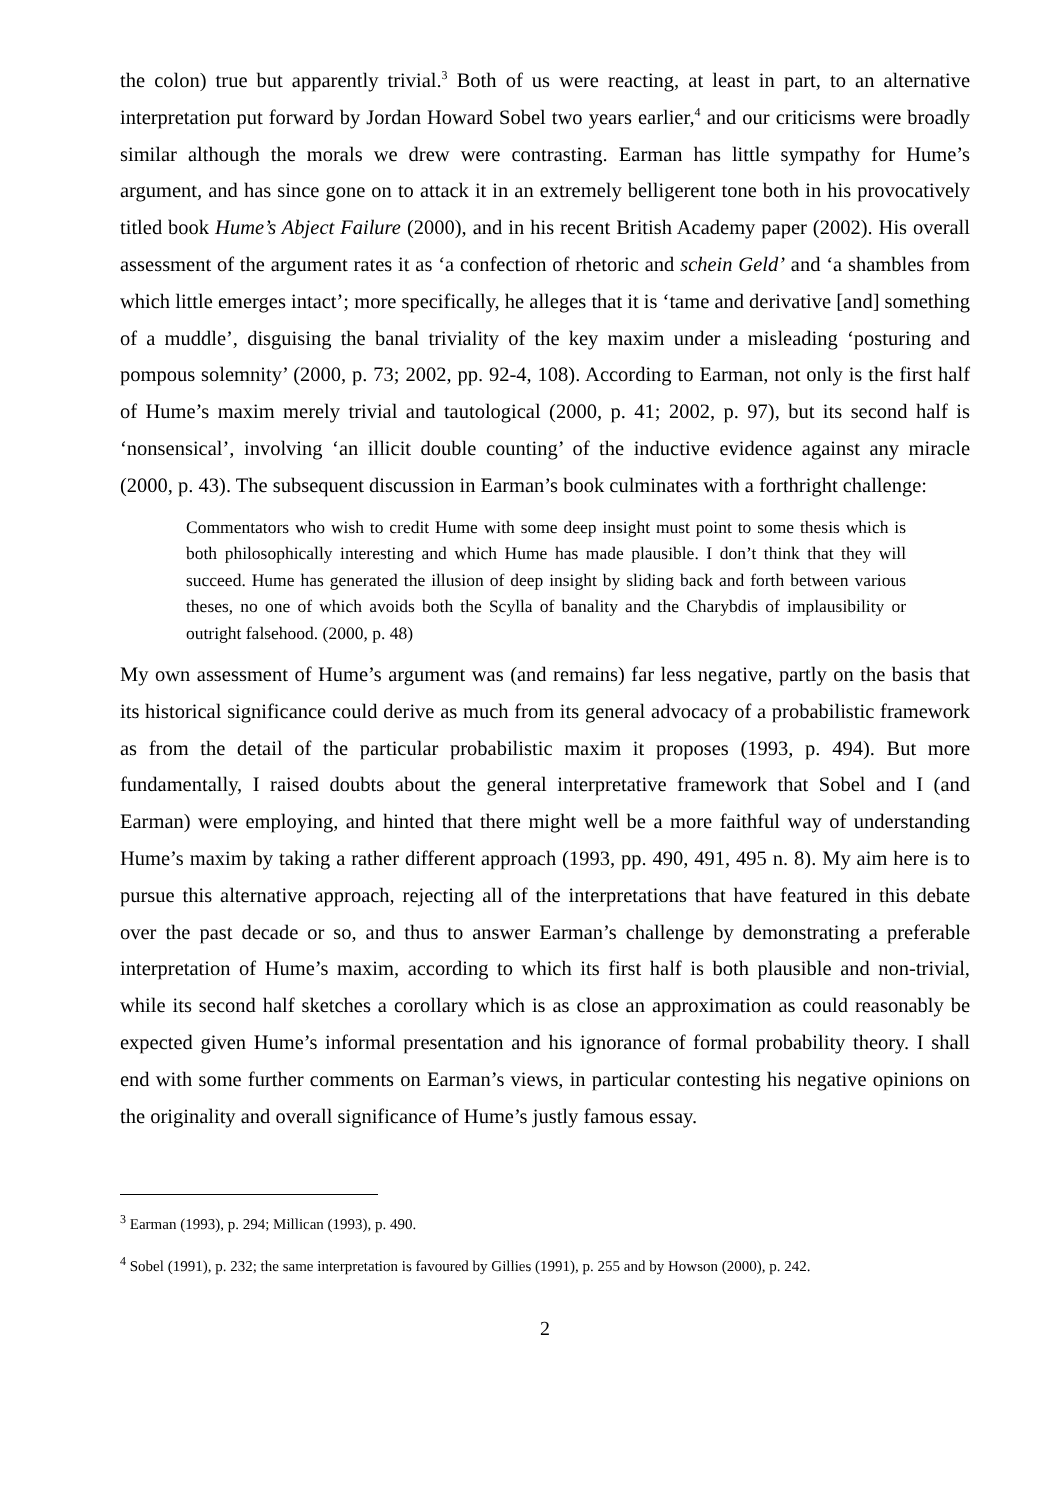the colon) true but apparently trivial.<sup>3</sup> Both of us were reacting, at least in part, to an alternative interpretation put forward by Jordan Howard Sobel two years earlier,<sup>4</sup> and our criticisms were broadly similar although the morals we drew were contrasting. Earman has little sympathy for Hume’s argument, and has since gone on to attack it in an extremely belligerent tone both in his provocatively titled book Hume’s Abject Failure (2000), and in his recent British Academy paper (2002). His overall assessment of the argument rates it as ‘a confection of rhetoric and schein Geld’ and ‘a shambles from which little emerges intact’; more specifically, he alleges that it is ‘tame and derivative [and] something of a muddle’, disguising the banal triviality of the key maxim under a misleading ‘posturing and pompous solemnity’ (2000, p. 73; 2002, pp. 92-4, 108). According to Earman, not only is the first half of Hume’s maxim merely trivial and tautological (2000, p. 41; 2002, p. 97), but its second half is ‘nonsensical’, involving ‘an illicit double counting’ of the inductive evidence against any miracle (2000, p. 43). The subsequent discussion in Earman’s book culminates with a forthright challenge:
Commentators who wish to credit Hume with some deep insight must point to some thesis which is both philosophically interesting and which Hume has made plausible. I don’t think that they will succeed. Hume has generated the illusion of deep insight by sliding back and forth between various theses, no one of which avoids both the Scylla of banality and the Charybdis of implausibility or outright falsehood. (2000, p. 48)
My own assessment of Hume’s argument was (and remains) far less negative, partly on the basis that its historical significance could derive as much from its general advocacy of a probabilistic framework as from the detail of the particular probabilistic maxim it proposes (1993, p. 494). But more fundamentally, I raised doubts about the general interpretative framework that Sobel and I (and Earman) were employing, and hinted that there might well be a more faithful way of understanding Hume’s maxim by taking a rather different approach (1993, pp. 490, 491, 495 n. 8). My aim here is to pursue this alternative approach, rejecting all of the interpretations that have featured in this debate over the past decade or so, and thus to answer Earman’s challenge by demonstrating a preferable interpretation of Hume’s maxim, according to which its first half is both plausible and non-trivial, while its second half sketches a corollary which is as close an approximation as could reasonably be expected given Hume’s informal presentation and his ignorance of formal probability theory. I shall end with some further comments on Earman’s views, in particular contesting his negative opinions on the originality and overall significance of Hume’s justly famous essay.
<sup>3</sup> Earman (1993), p. 294; Millican (1993), p. 490.
<sup>4</sup> Sobel (1991), p. 232; the same interpretation is favoured by Gillies (1991), p. 255 and by Howson (2000), p. 242.
2